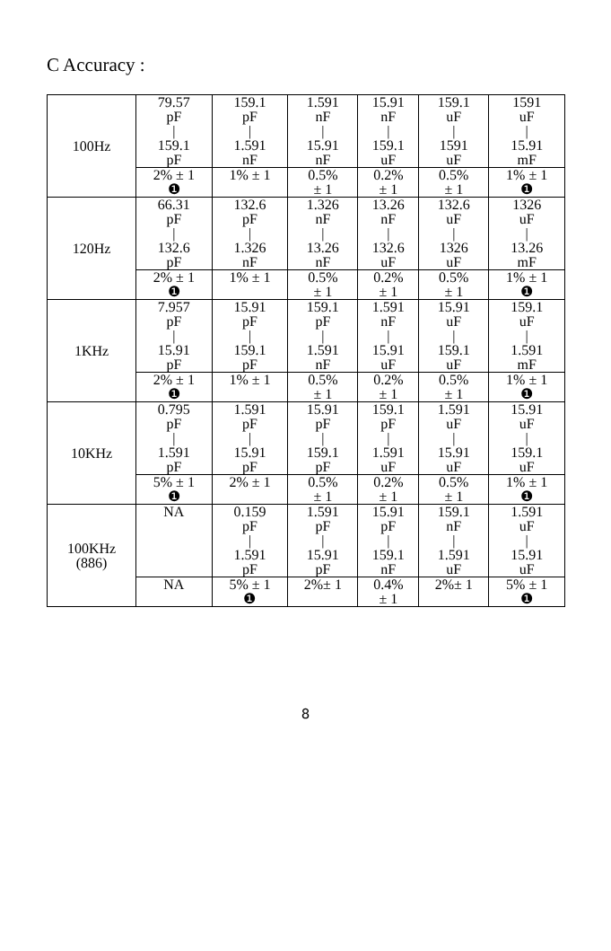C Accuracy :
| 100Hz | 79.57 pF / 159.1 pF | 159.1 pF / 1.591 nF | 1.591 nF / 15.91 nF | 15.91 nF / 159.1 uF | 159.1 uF / 1591 uF | 1591 uF / 15.91 mF |
| | 2% ± 1 ❶ | 1% ± 1 | 0.5% ± 1 | 0.2% ± 1 | 0.5% ± 1 | 1% ± 1 ❶ |
| 120Hz | 66.31 pF / 132.6 pF | 132.6 pF / 1.326 nF | 1.326 nF / 13.26 nF | 13.26 nF / 132.6 uF | 132.6 uF / 1326 uF | 1326 uF / 13.26 mF |
| | 2% ± 1 ❶ | 1% ± 1 | 0.5% ± 1 | 0.2% ± 1 | 0.5% ± 1 | 1% ± 1 ❶ |
| 1KHz | 7.957 pF / 15.91 pF | 15.91 pF / 159.1 pF | 159.1 pF / 1.591 nF | 1.591 nF / 15.91 uF | 15.91 uF / 159.1 uF | 159.1 uF / 1.591 mF |
| | 2% ± 1 ❶ | 1% ± 1 | 0.5% ± 1 | 0.2% ± 1 | 0.5% ± 1 | 1% ± 1 ❶ |
| 10KHz | 0.795 pF / 1.591 pF | 1.591 pF / 15.91 pF | 15.91 pF / 159.1 pF | 159.1 pF / 1.591 uF | 1.591 uF / 15.91 uF | 15.91 uF / 159.1 uF |
| | 5% ± 1 ❶ | 2% ± 1 | 0.5% ± 1 | 0.2% ± 1 | 0.5% ± 1 | 1% ± 1 ❶ |
| 100KHz (886) | NA | 0.159 pF / 1.591 pF | 1.591 pF / 15.91 pF | 15.91 pF / 159.1 nF | 159.1 nF / 1.591 uF | 1.591 uF / 15.91 uF |
| | NA | 5% ± 1 ❶ | 2%± 1 | 0.4% ± 1 | 2%± 1 | 5% ± 1 ❶ |
8